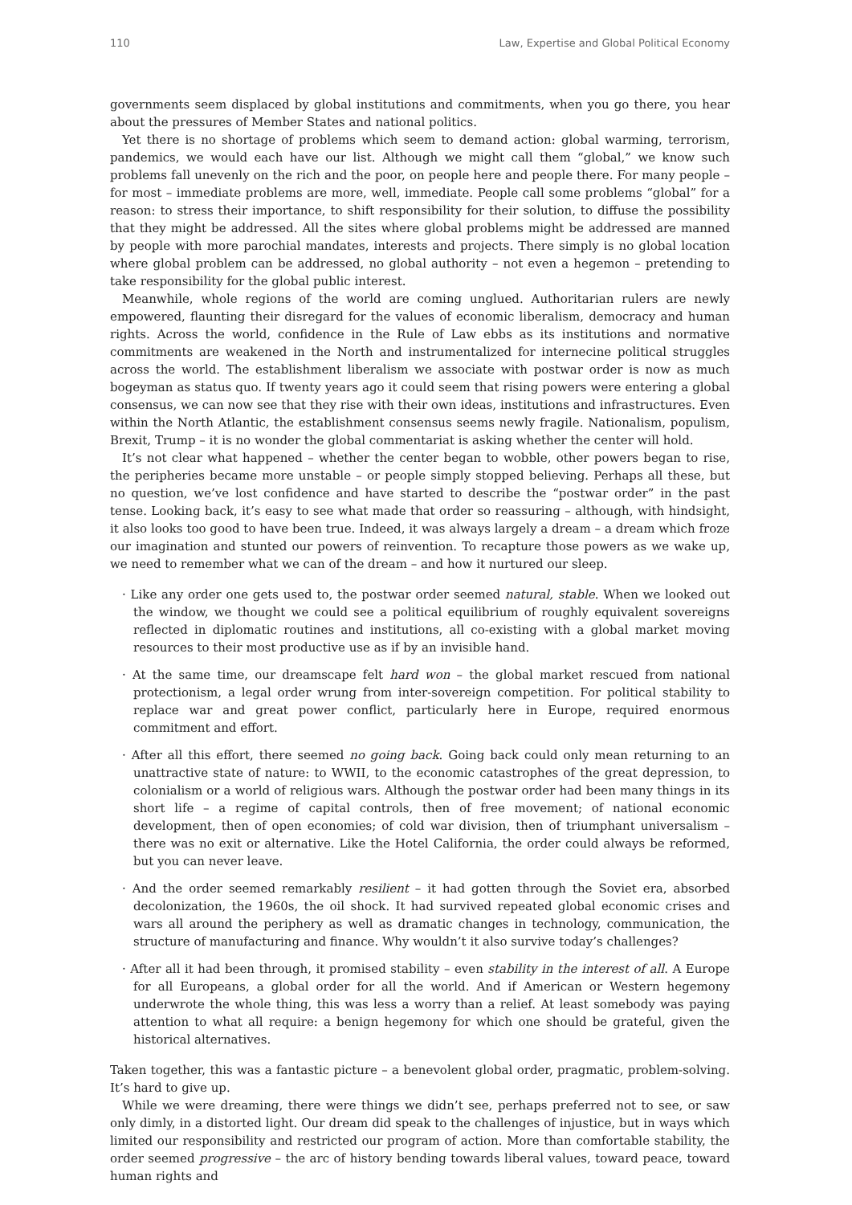110 Law, Expertise and Global Political Economy
governments seem displaced by global institutions and commitments, when you go there, you hear about the pressures of Member States and national politics.
Yet there is no shortage of problems which seem to demand action: global warming, terrorism, pandemics, we would each have our list. Although we might call them “global,” we know such problems fall unevenly on the rich and the poor, on people here and people there. For many people – for most – immediate problems are more, well, immediate. People call some problems “global” for a reason: to stress their importance, to shift responsibility for their solution, to diffuse the possibility that they might be addressed. All the sites where global problems might be addressed are manned by people with more parochial mandates, interests and projects. There simply is no global location where global problem can be addressed, no global authority – not even a hegemon – pretending to take responsibility for the global public interest.
Meanwhile, whole regions of the world are coming unglued. Authoritarian rulers are newly empowered, flaunting their disregard for the values of economic liberalism, democracy and human rights. Across the world, confidence in the Rule of Law ebbs as its institutions and normative commitments are weakened in the North and instrumentalized for internecine political struggles across the world. The establishment liberalism we associate with postwar order is now as much bogeyman as status quo. If twenty years ago it could seem that rising powers were entering a global consensus, we can now see that they rise with their own ideas, institutions and infrastructures. Even within the North Atlantic, the establishment consensus seems newly fragile. Nationalism, populism, Brexit, Trump – it is no wonder the global commentariat is asking whether the center will hold.
It’s not clear what happened – whether the center began to wobble, other powers began to rise, the peripheries became more unstable – or people simply stopped believing. Perhaps all these, but no question, we’ve lost confidence and have started to describe the “postwar order” in the past tense. Looking back, it’s easy to see what made that order so reassuring – although, with hindsight, it also looks too good to have been true. Indeed, it was always largely a dream – a dream which froze our imagination and stunted our powers of reinvention. To recapture those powers as we wake up, we need to remember what we can of the dream – and how it nurtured our sleep.
· Like any order one gets used to, the postwar order seemed natural, stable. When we looked out the window, we thought we could see a political equilibrium of roughly equivalent sovereigns reflected in diplomatic routines and institutions, all co-existing with a global market moving resources to their most productive use as if by an invisible hand.
· At the same time, our dreamscape felt hard won – the global market rescued from national protectionism, a legal order wrung from inter-sovereign competition. For political stability to replace war and great power conflict, particularly here in Europe, required enormous commitment and effort.
· After all this effort, there seemed no going back. Going back could only mean returning to an unattractive state of nature: to WWII, to the economic catastrophes of the great depression, to colonialism or a world of religious wars. Although the postwar order had been many things in its short life – a regime of capital controls, then of free movement; of national economic development, then of open economies; of cold war division, then of triumphant universalism – there was no exit or alternative. Like the Hotel California, the order could always be reformed, but you can never leave.
· And the order seemed remarkably resilient – it had gotten through the Soviet era, absorbed decolonization, the 1960s, the oil shock. It had survived repeated global economic crises and wars all around the periphery as well as dramatic changes in technology, communication, the structure of manufacturing and finance. Why wouldn’t it also survive today’s challenges?
· After all it had been through, it promised stability – even stability in the interest of all. A Europe for all Europeans, a global order for all the world. And if American or Western hegemony underwrote the whole thing, this was less a worry than a relief. At least somebody was paying attention to what all require: a benign hegemony for which one should be grateful, given the historical alternatives.
Taken together, this was a fantastic picture – a benevolent global order, pragmatic, problem-solving. It’s hard to give up.
While we were dreaming, there were things we didn’t see, perhaps preferred not to see, or saw only dimly, in a distorted light. Our dream did speak to the challenges of injustice, but in ways which limited our responsibility and restricted our program of action. More than comfortable stability, the order seemed progressive – the arc of history bending towards liberal values, toward peace, toward human rights and